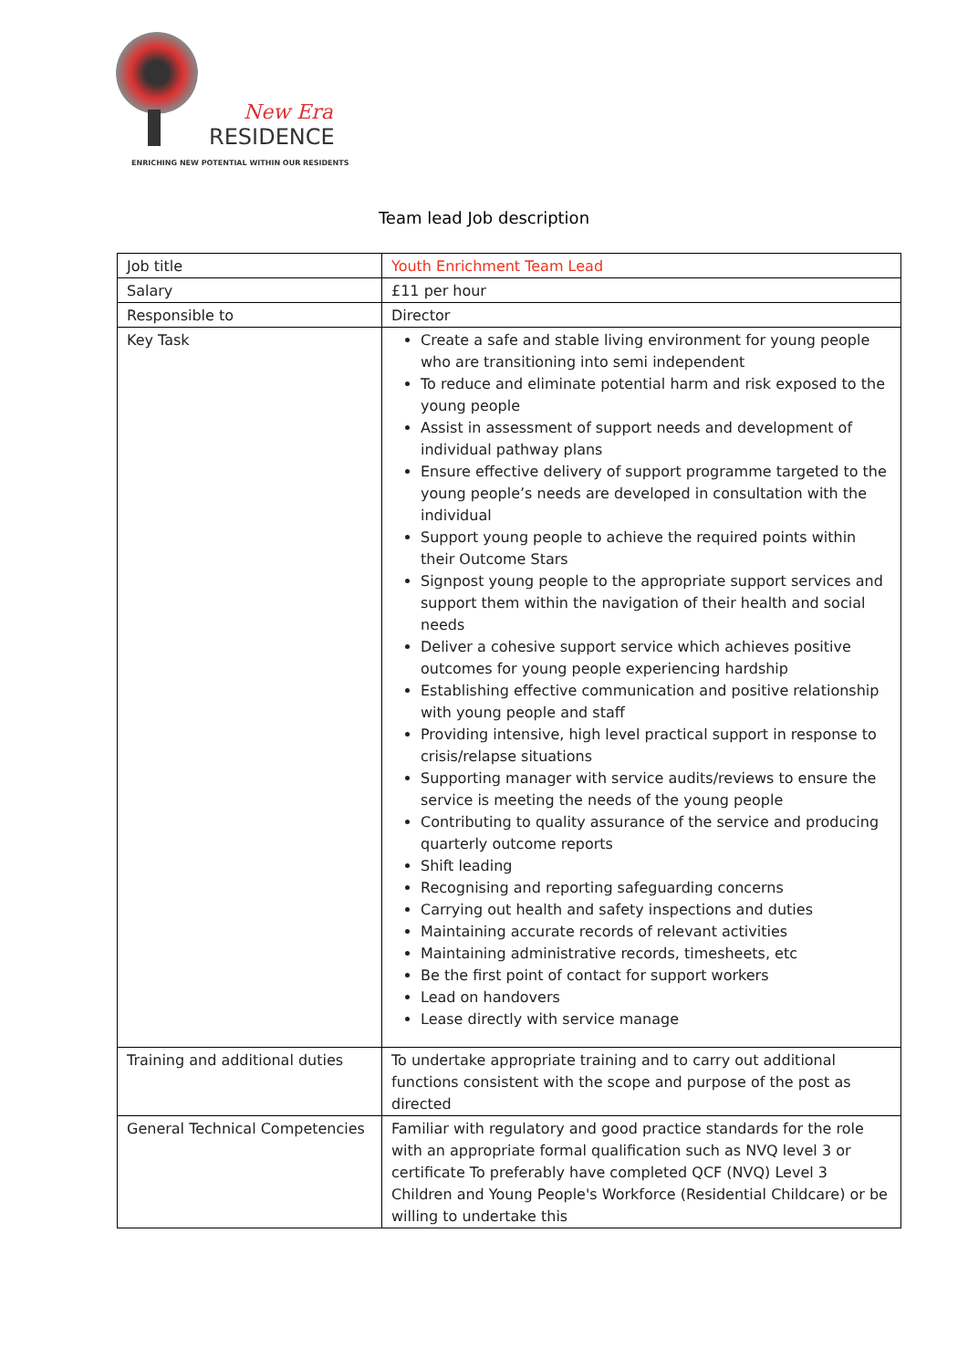New Era
RESIDENCE
ENRICHING NEW POTENTIAL WITHIN OUR RESIDENTS
Team lead Job description
| Job title | Youth Enrichment Team Lead |
| Salary | £11 per hour |
| Responsible to | Director |
| Key Task | Create a safe and stable living environment for young people who are transitioning into semi independent To reduce and eliminate potential harm and risk exposed to the young people Assist in assessment of support needs and development of individual pathway plans Ensure effective delivery of support programme targeted to the young people’s needs are developed in consultation with the individual Support young people to achieve the required points within their Outcome Stars Signpost young people to the appropriate support services and support them within the navigation of their health and social needs Deliver a cohesive support service which achieves positive outcomes for young people experiencing hardship Establishing effective communication and positive relationship with young people and staff Providing intensive, high level practical support in response to crisis/relapse situations Supporting manager with service audits/reviews to ensure the service is meeting the needs of the young people Contributing to quality assurance of the service and producing quarterly outcome reports Shift leading Recognising and reporting safeguarding concerns Carrying out health and safety inspections and duties Maintaining accurate records of relevant activities Maintaining administrative records, timesheets, etc Be the first point of contact for support workers Lead on handovers Lease directly with service manage |
| Training and additional duties | To undertake appropriate training and to carry out additional functions consistent with the scope and purpose of the post as directed |
| General Technical Competencies | Familiar with regulatory and good practice standards for the role with an appropriate formal qualification such as NVQ level 3 or certificate To preferably have completed QCF (NVQ) Level 3 Children and Young People's Workforce (Residential Childcare) or be willing to undertake this |